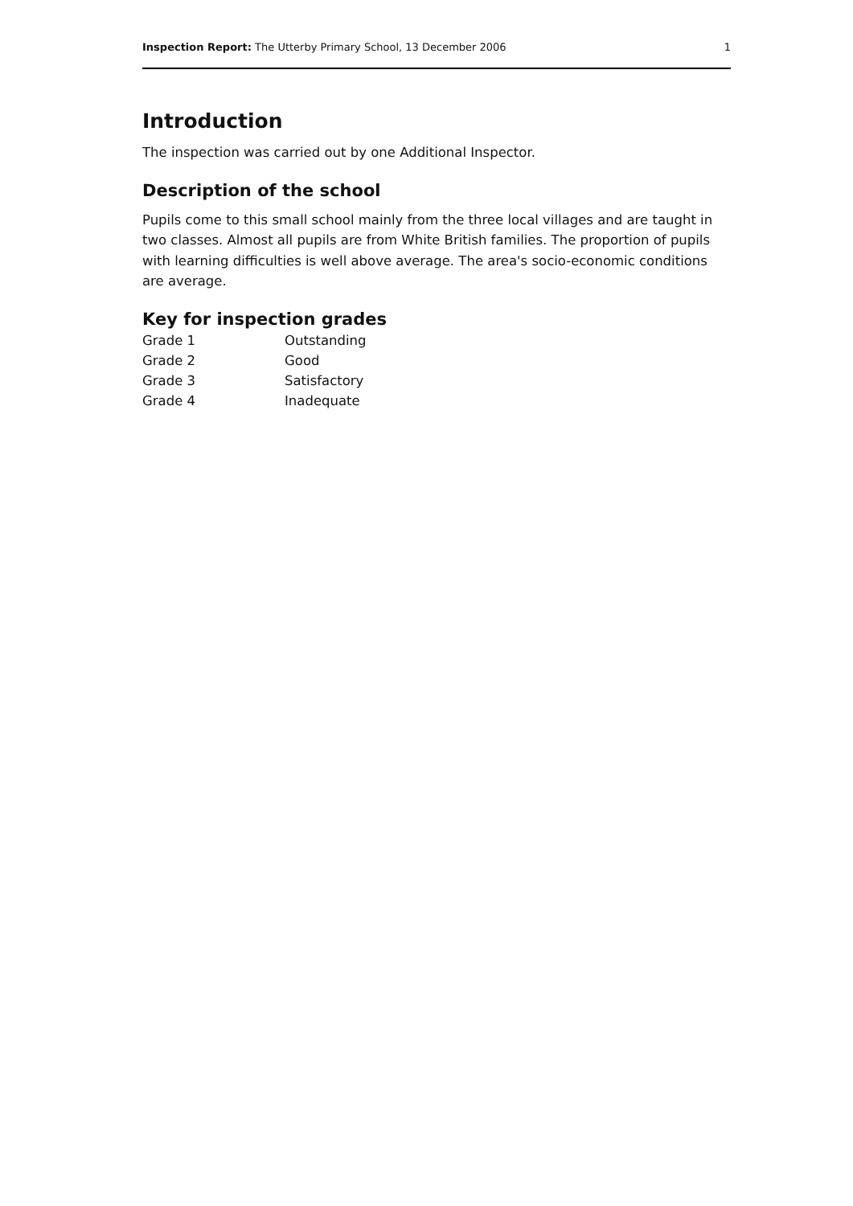Inspection Report: The Utterby Primary School, 13 December 2006 1
Introduction
The inspection was carried out by one Additional Inspector.
Description of the school
Pupils come to this small school mainly from the three local villages and are taught in two classes. Almost all pupils are from White British families. The proportion of pupils with learning difficulties is well above average. The area's socio-economic conditions are average.
Key for inspection grades
| Grade 1 | Outstanding |
| Grade 2 | Good |
| Grade 3 | Satisfactory |
| Grade 4 | Inadequate |